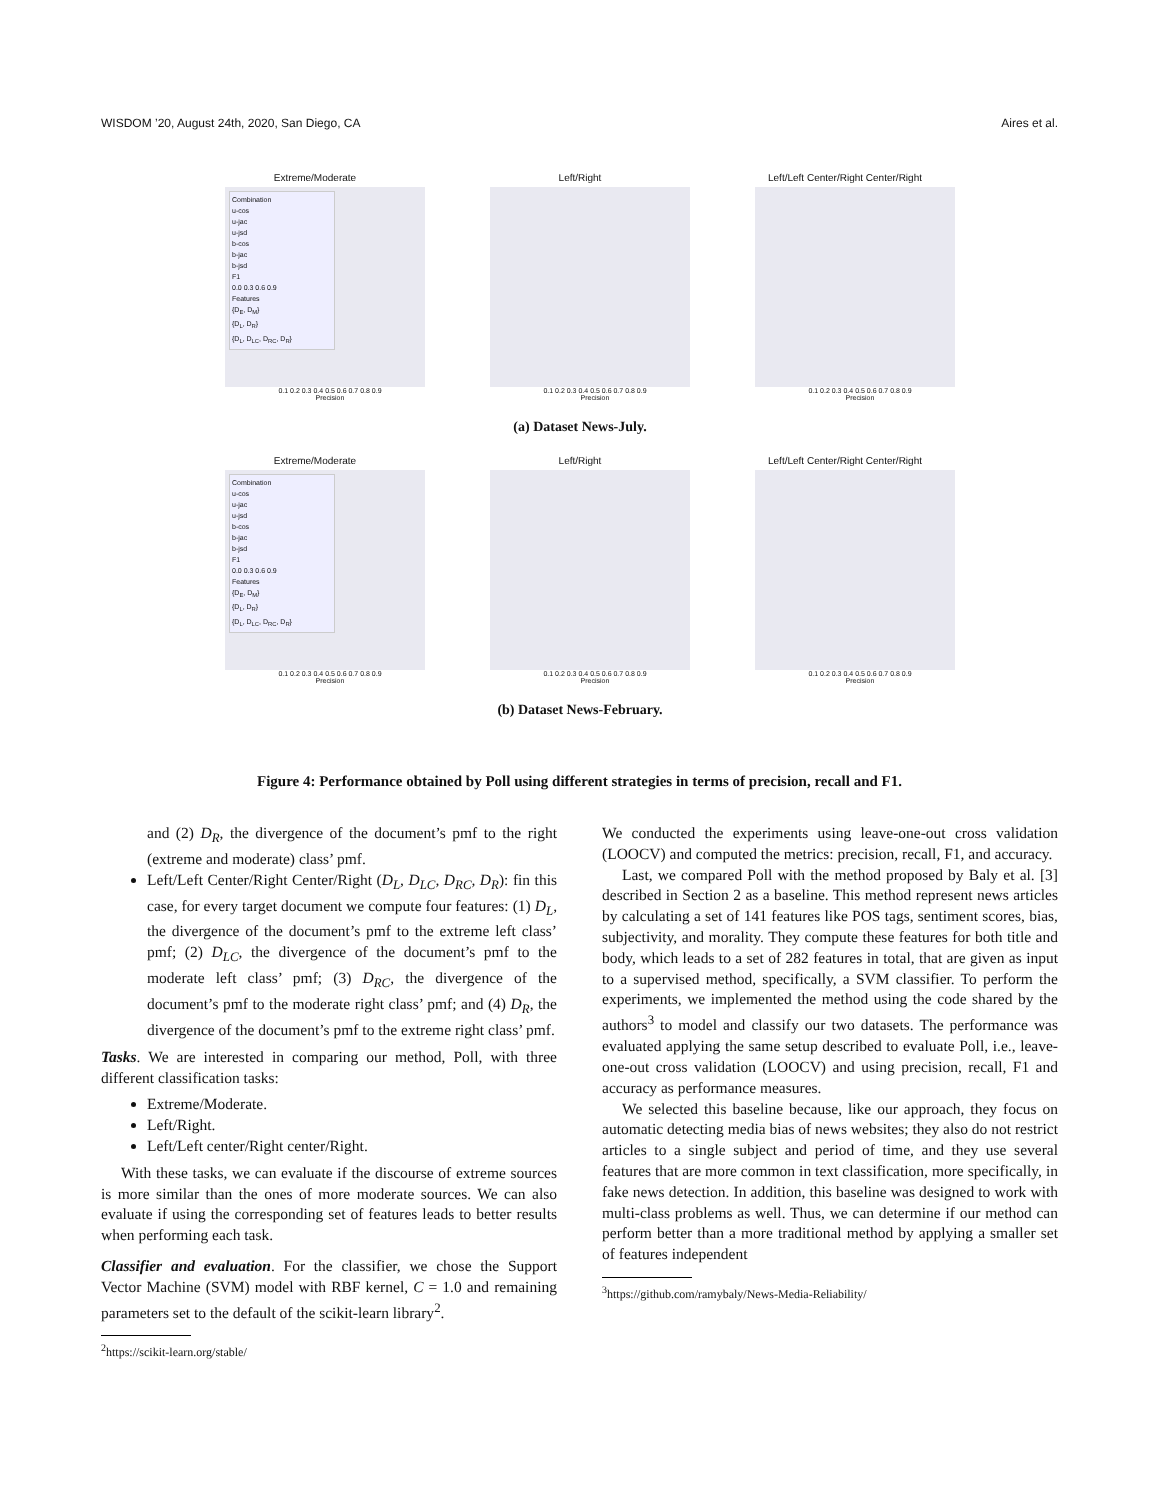WISDOM ’20, August 24th, 2020, San Diego, CA Aires et al.
Extreme/Moderate
Combination
u-cos
u-jac
u-jsd
b-cos
b-jac
b-jsd
F1
0.0 0.3 0.6 0.9
Features
{D<sub>E</sub>, D<sub>M</sub>}
{D<sub>L</sub>, D<sub>R</sub>}
{D<sub>L</sub>, D<sub>LC</sub>, D<sub>RC</sub>, D<sub>R</sub>}
0.1 0.2 0.3 0.4 0.5 0.6 0.7 0.8 0.9
Precision
Left/Right
0.1 0.2 0.3 0.4 0.5 0.6 0.7 0.8 0.9
Precision
Left/Left Center/Right Center/Right
0.1 0.2 0.3 0.4 0.5 0.6 0.7 0.8 0.9
Precision
(a) Dataset News-July.
Extreme/Moderate
Combination
u-cos
u-jac
u-jsd
b-cos
b-jac
b-jsd
F1
0.0 0.3 0.6 0.9
Features
{D<sub>E</sub>, D<sub>M</sub>}
{D<sub>L</sub>, D<sub>R</sub>}
{D<sub>L</sub>, D<sub>LC</sub>, D<sub>RC</sub>, D<sub>R</sub>}
0.1 0.2 0.3 0.4 0.5 0.6 0.7 0.8 0.9
Precision
Left/Right
0.1 0.2 0.3 0.4 0.5 0.6 0.7 0.8 0.9
Precision
Left/Left Center/Right Center/Right
0.1 0.2 0.3 0.4 0.5 0.6 0.7 0.8 0.9
Precision
(b) Dataset News-February.
Figure 4: Performance obtained by Poll using different strategies in terms of precision, recall and F1.
and (2) D<sub>R</sub>, the divergence of the document’s pmf to the right (extreme and moderate) class’ pmf.
Left/Left Center/Right Center/Right (D<sub>L</sub>, D<sub>LC</sub>, D<sub>RC</sub>, D<sub>R</sub>): fin this case, for every target document we compute four features: (1) D<sub>L</sub>, the divergence of the document’s pmf to the extreme left class’ pmf; (2) D<sub>LC</sub>, the divergence of the document’s pmf to the moderate left class’ pmf; (3) D<sub>RC</sub>, the divergence of the document’s pmf to the moderate right class’ pmf; and (4) D<sub>R</sub>, the divergence of the document’s pmf to the extreme right class’ pmf.
Tasks. We are interested in comparing our method, Poll, with three different classification tasks:
Extreme/Moderate.
Left/Right.
Left/Left center/Right center/Right.
With these tasks, we can evaluate if the discourse of extreme sources is more similar than the ones of more moderate sources. We can also evaluate if using the corresponding set of features leads to better results when performing each task.
Classifier and evaluation. For the classifier, we chose the Support Vector Machine (SVM) model with RBF kernel, C = 1.0 and remaining parameters set to the default of the scikit-learn library<sup>2</sup>.
<sup>2</sup> https://scikit-learn.org/stable/
We conducted the experiments using leave-one-out cross validation (LOOCV) and computed the metrics: precision, recall, F1, and accuracy.
Last, we compared Poll with the method proposed by Baly et al. [3] described in Section 2 as a baseline. This method represent news articles by calculating a set of 141 features like POS tags, sentiment scores, bias, subjectivity, and morality. They compute these features for both title and body, which leads to a set of 282 features in total, that are given as input to a supervised method, specifically, a SVM classifier. To perform the experiments, we implemented the method using the code shared by the authors<sup>3</sup> to model and classify our two datasets. The performance was evaluated applying the same setup described to evaluate Poll, i.e., leave-one-out cross validation (LOOCV) and using precision, recall, F1 and accuracy as performance measures.
We selected this baseline because, like our approach, they focus on automatic detecting media bias of news websites; they also do not restrict articles to a single subject and period of time, and they use several features that are more common in text classification, more specifically, in fake news detection. In addition, this baseline was designed to work with multi-class problems as well. Thus, we can determine if our method can perform better than a more traditional method by applying a smaller set of features independent
<sup>3</sup> https://github.com/ramybaly/News-Media-Reliability/